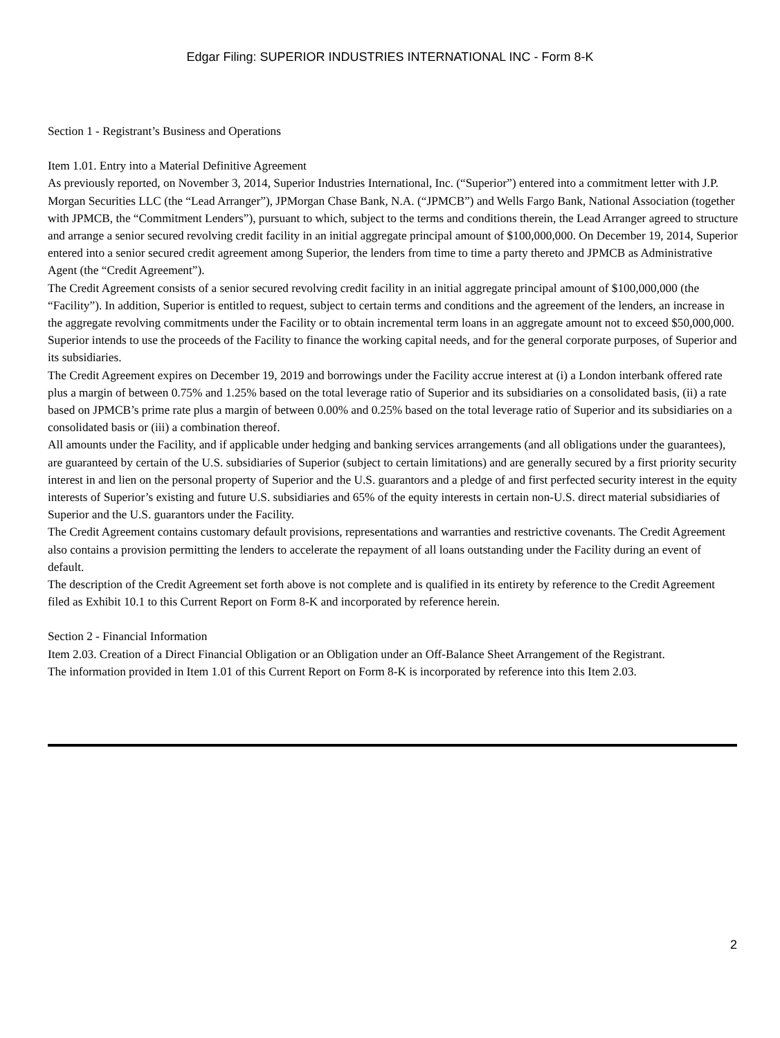Edgar Filing: SUPERIOR INDUSTRIES INTERNATIONAL INC - Form 8-K
Section 1 - Registrant’s Business and Operations
Item 1.01. Entry into a Material Definitive Agreement
As previously reported, on November 3, 2014, Superior Industries International, Inc. (“Superior”) entered into a commitment letter with J.P. Morgan Securities LLC (the “Lead Arranger”), JPMorgan Chase Bank, N.A. (“JPMCB”) and Wells Fargo Bank, National Association (together with JPMCB, the “Commitment Lenders”), pursuant to which, subject to the terms and conditions therein, the Lead Arranger agreed to structure and arrange a senior secured revolving credit facility in an initial aggregate principal amount of $100,000,000. On December 19, 2014, Superior entered into a senior secured credit agreement among Superior, the lenders from time to time a party thereto and JPMCB as Administrative Agent (the “Credit Agreement”).
The Credit Agreement consists of a senior secured revolving credit facility in an initial aggregate principal amount of $100,000,000 (the “Facility”). In addition, Superior is entitled to request, subject to certain terms and conditions and the agreement of the lenders, an increase in the aggregate revolving commitments under the Facility or to obtain incremental term loans in an aggregate amount not to exceed $50,000,000. Superior intends to use the proceeds of the Facility to finance the working capital needs, and for the general corporate purposes, of Superior and its subsidiaries.
The Credit Agreement expires on December 19, 2019 and borrowings under the Facility accrue interest at (i) a London interbank offered rate plus a margin of between 0.75% and 1.25% based on the total leverage ratio of Superior and its subsidiaries on a consolidated basis, (ii) a rate based on JPMCB’s prime rate plus a margin of between 0.00% and 0.25% based on the total leverage ratio of Superior and its subsidiaries on a consolidated basis or (iii) a combination thereof.
All amounts under the Facility, and if applicable under hedging and banking services arrangements (and all obligations under the guarantees), are guaranteed by certain of the U.S. subsidiaries of Superior (subject to certain limitations) and are generally secured by a first priority security interest in and lien on the personal property of Superior and the U.S. guarantors and a pledge of and first perfected security interest in the equity interests of Superior’s existing and future U.S. subsidiaries and 65% of the equity interests in certain non-U.S. direct material subsidiaries of Superior and the U.S. guarantors under the Facility.
The Credit Agreement contains customary default provisions, representations and warranties and restrictive covenants. The Credit Agreement also contains a provision permitting the lenders to accelerate the repayment of all loans outstanding under the Facility during an event of default.
The description of the Credit Agreement set forth above is not complete and is qualified in its entirety by reference to the Credit Agreement filed as Exhibit 10.1 to this Current Report on Form 8-K and incorporated by reference herein.
Section 2 - Financial Information
Item 2.03. Creation of a Direct Financial Obligation or an Obligation under an Off-Balance Sheet Arrangement of the Registrant.
The information provided in Item 1.01 of this Current Report on Form 8-K is incorporated by reference into this Item 2.03.
2